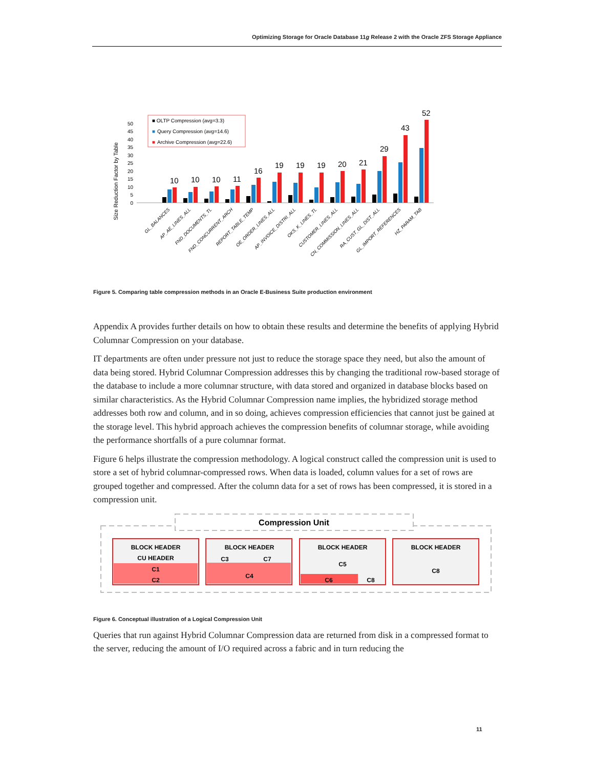Optimizing Storage for Oracle Database 11g Release 2 with the Oracle ZFS Storage Appliance
Size Reduction Factor by Table
50
45
40
35
30
25
20
15
10
5
0
■ OLTP Compression (avg=3.3)
■
Query Compression (avg=14.6)
■
Archive Compression (avg=22.6)
10
10
10
11
16
19
19
19
20
21
29
43
52
GL_BALANCES
AP_AE_LINES_ALL
FND_DOCUMENTS_TL
FND_CONCURRENT_ARCH
REPORT_TABLE_TEMP
OE_ORDER_LINES_ALL
AP_INVOICE_DISTRI_ALL
OKS_K_LINES_TL
CUSTOMER_LINES_ALL
CN_COMMISSION_LINES_ALL
RA_CUST_GL_DIST_ALL
GL_IMPORT_REFERENCES
HZ_PARAM_TAB
Figure 5. Comparing table compression methods in an Oracle E-Business Suite production environment
Appendix A provides further details on how to obtain these results and determine the benefits of applying Hybrid Columnar Compression on your database.
IT departments are often under pressure not just to reduce the storage space they need, but also the amount of data being stored. Hybrid Columnar Compression addresses this by changing the traditional row-based storage of the database to include a more columnar structure, with data stored and organized in database blocks based on similar characteristics. As the Hybrid Columnar Compression name implies, the hybridized storage method addresses both row and column, and in so doing, achieves compression efficiencies that cannot just be gained at the storage level. This hybrid approach achieves the compression benefits of columnar storage, while avoiding the performance shortfalls of a pure columnar format.
Figure 6 helps illustrate the compression methodology. A logical construct called the compression unit is used to store a set of hybrid columnar-compressed rows. When data is loaded, column values for a set of rows are grouped together and compressed. After the column data for a set of rows has been compressed, it is stored in a compression unit.
Compression Unit
BLOCK HEADER
CU HEADER
C1
C2
BLOCK HEADER
C3
C7
C4
BLOCK HEADER
C5
C6
C8
BLOCK HEADER
C8
Figure 6. Conceptual illustration of a Logical Compression Unit
Queries that run against Hybrid Columnar Compression data are returned from disk in a compressed format to the server, reducing the amount of I/O required across a fabric and in turn reducing the
11